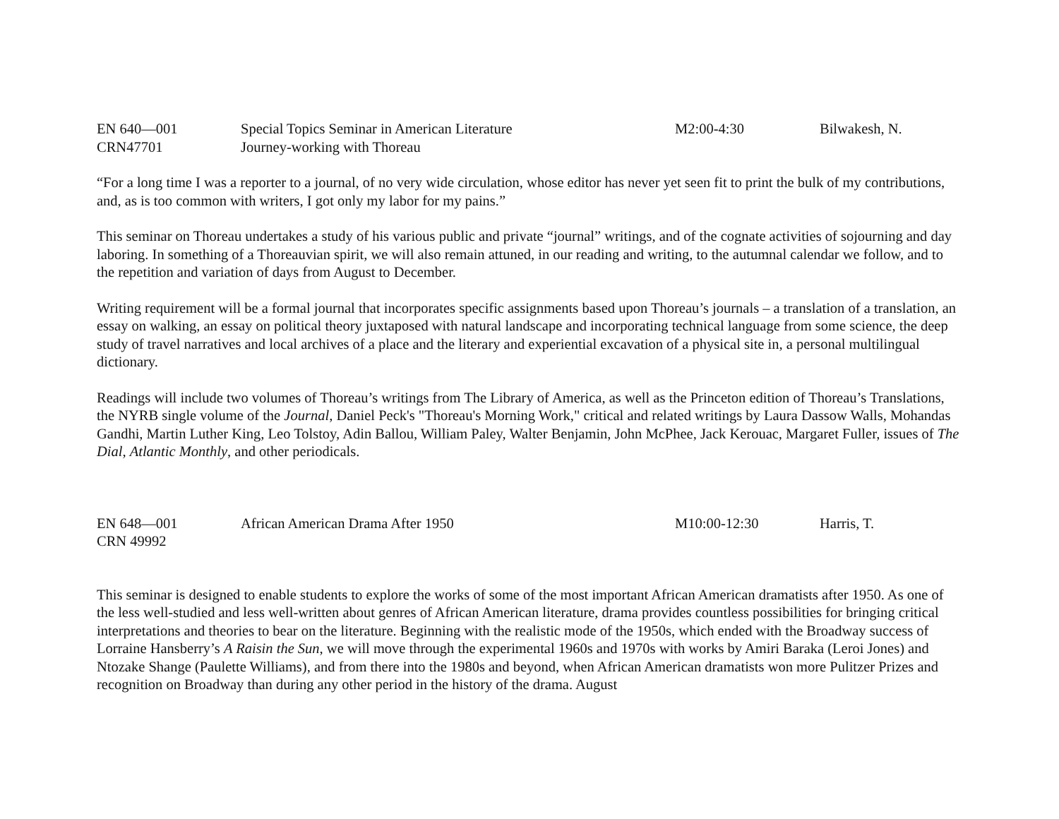EN 640—001
CRN47701
Special Topics Seminar in American Literature
Journey-working with Thoreau
M2:00-4:30
Bilwakesh, N.
“For a long time I was a reporter to a journal, of no very wide circulation, whose editor has never yet seen fit to print the bulk of my contributions, and, as is too common with writers, I got only my labor for my pains.”
This seminar on Thoreau undertakes a study of his various public and private “journal” writings, and of the cognate activities of sojourning and day laboring. In something of a Thoreauvian spirit, we will also remain attuned, in our reading and writing, to the autumnal calendar we follow, and to the repetition and variation of days from August to December.
Writing requirement will be a formal journal that incorporates specific assignments based upon Thoreau’s journals – a translation of a translation, an essay on walking, an essay on political theory juxtaposed with natural landscape and incorporating technical language from some science, the deep study of travel narratives and local archives of a place and the literary and experiential excavation of a physical site in, a personal multilingual dictionary.
Readings will include two volumes of Thoreau’s writings from The Library of America, as well as the Princeton edition of Thoreau’s Translations, the NYRB single volume of the Journal, Daniel Peck's "Thoreau's Morning Work," critical and related writings by Laura Dassow Walls, Mohandas Gandhi, Martin Luther King, Leo Tolstoy, Adin Ballou, William Paley, Walter Benjamin, John McPhee, Jack Kerouac, Margaret Fuller, issues of The Dial, Atlantic Monthly, and other periodicals.
EN 648—001
CRN 49992
African American Drama After 1950
M10:00-12:30
Harris, T.
This seminar is designed to enable students to explore the works of some of the most important African American dramatists after 1950. As one of the less well-studied and less well-written about genres of African American literature, drama provides countless possibilities for bringing critical interpretations and theories to bear on the literature. Beginning with the realistic mode of the 1950s, which ended with the Broadway success of Lorraine Hansberry’s A Raisin the Sun, we will move through the experimental 1960s and 1970s with works by Amiri Baraka (Leroi Jones) and Ntozake Shange (Paulette Williams), and from there into the 1980s and beyond, when African American dramatists won more Pulitzer Prizes and recognition on Broadway than during any other period in the history of the drama. August